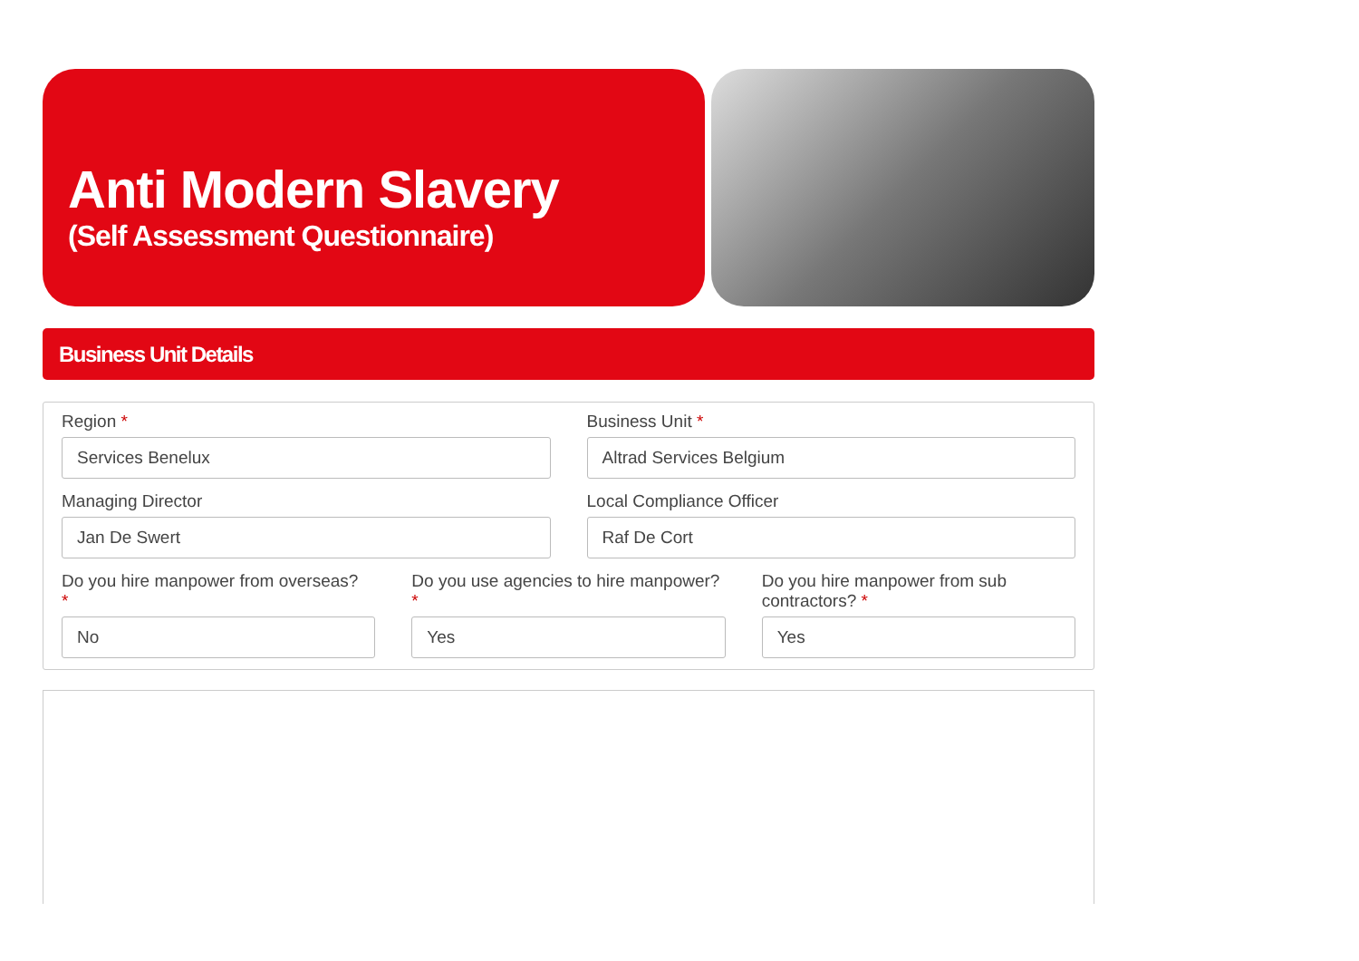Anti Modern Slavery
(Self Assessment Questionnaire)
Business Unit Details
Region *
Services Benelux
Business Unit *
Altrad Services Belgium
Managing Director
Jan De Swert
Local Compliance Officer
Raf De Cort
Do you hire manpower from overseas?
*
No
Do you use agencies to hire manpower? *
Yes
Do you hire manpower from sub contractors? *
Yes